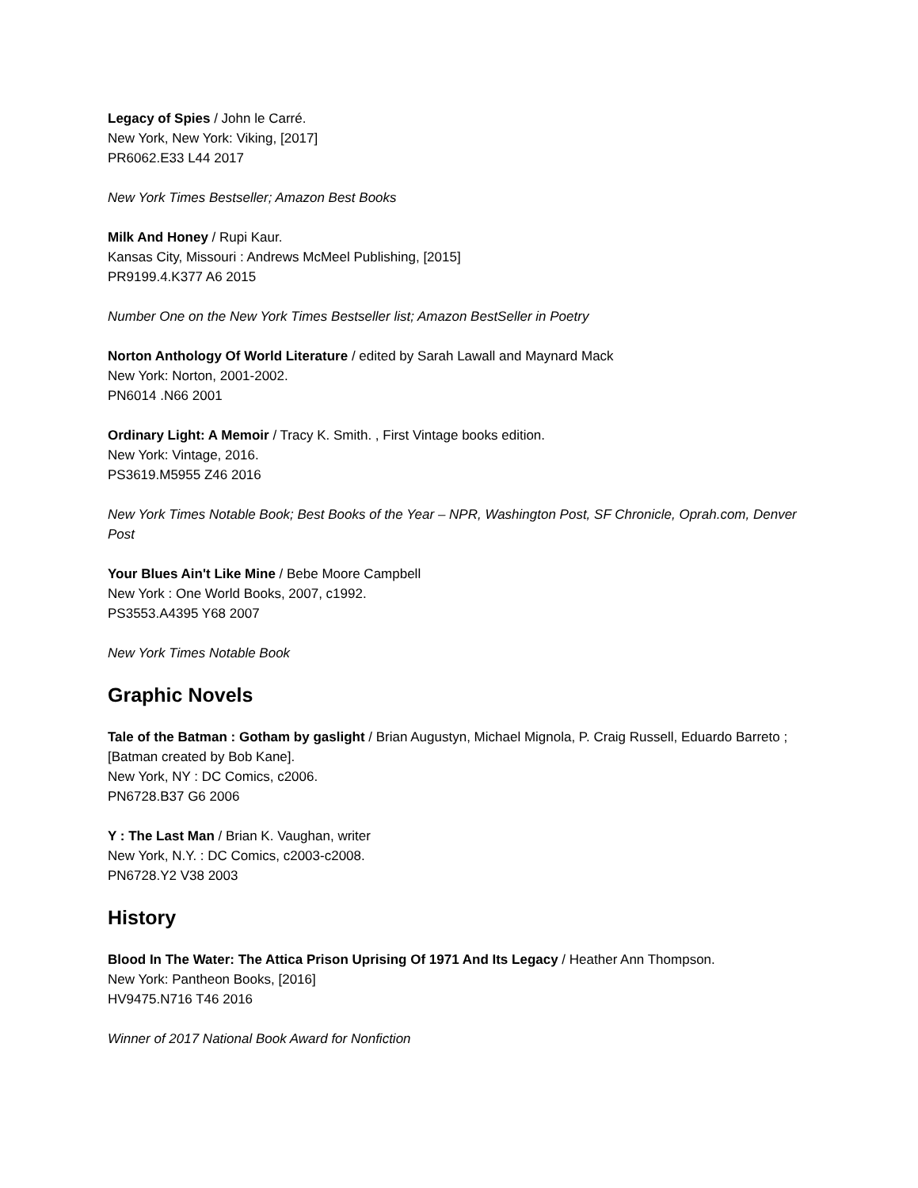Legacy of Spies / John le Carré.
New York, New York: Viking, [2017]
PR6062.E33 L44 2017
New York Times Bestseller; Amazon Best Books
Milk And Honey / Rupi Kaur.
Kansas City, Missouri : Andrews McMeel Publishing, [2015]
PR9199.4.K377 A6 2015
Number One on the New York Times Bestseller list; Amazon BestSeller in Poetry
Norton Anthology Of World Literature / edited by Sarah Lawall and Maynard Mack
New York: Norton, 2001-2002.
PN6014 .N66 2001
Ordinary Light: A Memoir / Tracy K. Smith. , First Vintage books edition.
New York: Vintage, 2016.
PS3619.M5955 Z46 2016
New York Times Notable Book; Best Books of the Year – NPR, Washington Post, SF Chronicle, Oprah.com, Denver Post
Your Blues Ain't Like Mine / Bebe Moore Campbell
New York : One World Books, 2007, c1992.
PS3553.A4395 Y68 2007
New York Times Notable Book
Graphic Novels
Tale of the Batman : Gotham by gaslight / Brian Augustyn, Michael Mignola, P. Craig Russell, Eduardo Barreto ; [Batman created by Bob Kane].
New York, NY : DC Comics, c2006.
PN6728.B37 G6 2006
Y : The Last Man / Brian K. Vaughan, writer
New York, N.Y. : DC Comics, c2003-c2008.
PN6728.Y2 V38 2003
History
Blood In The Water: The Attica Prison Uprising Of 1971 And Its Legacy / Heather Ann Thompson.
New York: Pantheon Books, [2016]
HV9475.N716 T46 2016
Winner of 2017 National Book Award for Nonfiction